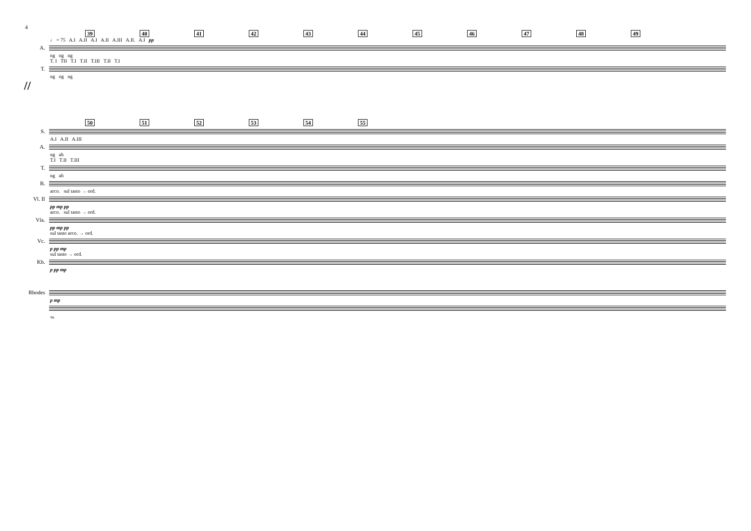4
39 40 41 42 43 44 45 46 47 48 49
♩ = 75 A.I A.II A.I A.II A.III A.II. A.I pp
A.
ng ng ng
T. I TII T.I T.II T.III T.II T.I
T.
ng ng ng
//
50 51 52 53 54 55
S.
A.I A.II A.III
A.
ng ah
T.I T.II T.III
T.
ng ah
B.
arco. sul tasto → ord.
Vl. II
pp mp pp
arco. sul tasto → ord.
Vla.
pp mp pp
sul tasto arco. → ord.
Vc.
p pp mp
sul tasto → ord.
Kb.
p pp mp
Rhodes
p mp
𝆮